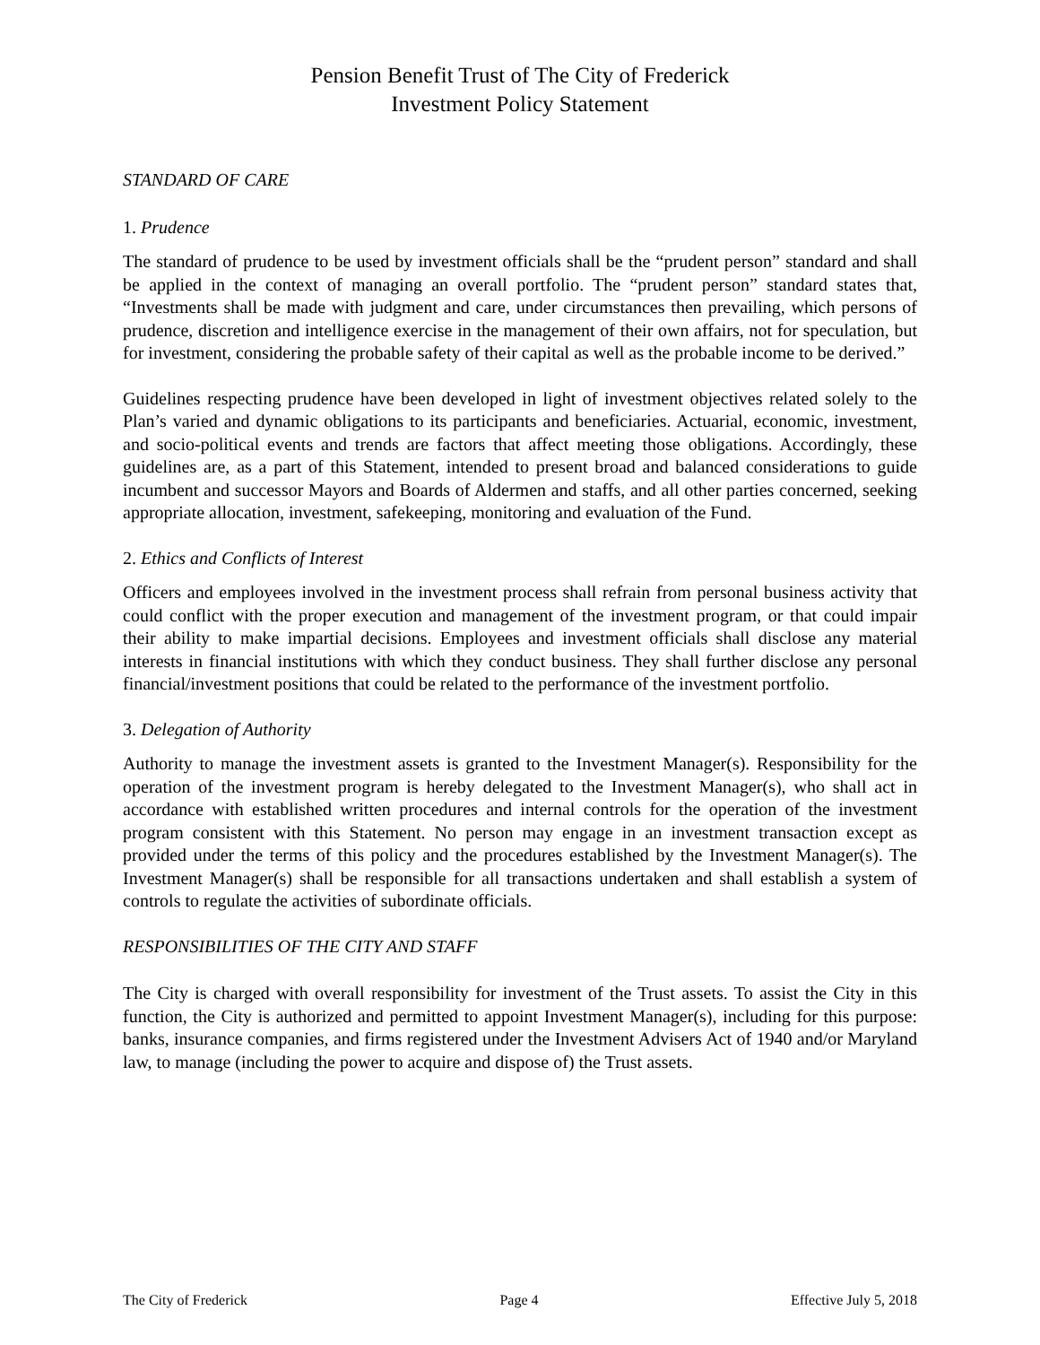Pension Benefit Trust of The City of Frederick
Investment Policy Statement
STANDARD OF CARE
1. Prudence
The standard of prudence to be used by investment officials shall be the “prudent person” standard and shall be applied in the context of managing an overall portfolio. The “prudent person” standard states that, “Investments shall be made with judgment and care, under circumstances then prevailing, which persons of prudence, discretion and intelligence exercise in the management of their own affairs, not for speculation, but for investment, considering the probable safety of their capital as well as the probable income to be derived.”
Guidelines respecting prudence have been developed in light of investment objectives related solely to the Plan’s varied and dynamic obligations to its participants and beneficiaries. Actuarial, economic, investment, and socio-political events and trends are factors that affect meeting those obligations. Accordingly, these guidelines are, as a part of this Statement, intended to present broad and balanced considerations to guide incumbent and successor Mayors and Boards of Aldermen and staffs, and all other parties concerned, seeking appropriate allocation, investment, safekeeping, monitoring and evaluation of the Fund.
2. Ethics and Conflicts of Interest
Officers and employees involved in the investment process shall refrain from personal business activity that could conflict with the proper execution and management of the investment program, or that could impair their ability to make impartial decisions. Employees and investment officials shall disclose any material interests in financial institutions with which they conduct business. They shall further disclose any personal financial/investment positions that could be related to the performance of the investment portfolio.
3. Delegation of Authority
Authority to manage the investment assets is granted to the Investment Manager(s). Responsibility for the operation of the investment program is hereby delegated to the Investment Manager(s), who shall act in accordance with established written procedures and internal controls for the operation of the investment program consistent with this Statement. No person may engage in an investment transaction except as provided under the terms of this policy and the procedures established by the Investment Manager(s). The Investment Manager(s) shall be responsible for all transactions undertaken and shall establish a system of controls to regulate the activities of subordinate officials.
RESPONSIBILITIES OF THE CITY AND STAFF
The City is charged with overall responsibility for investment of the Trust assets. To assist the City in this function, the City is authorized and permitted to appoint Investment Manager(s), including for this purpose: banks, insurance companies, and firms registered under the Investment Advisers Act of 1940 and/or Maryland law, to manage (including the power to acquire and dispose of) the Trust assets.
The City of Frederick Page 4 Effective July 5, 2018